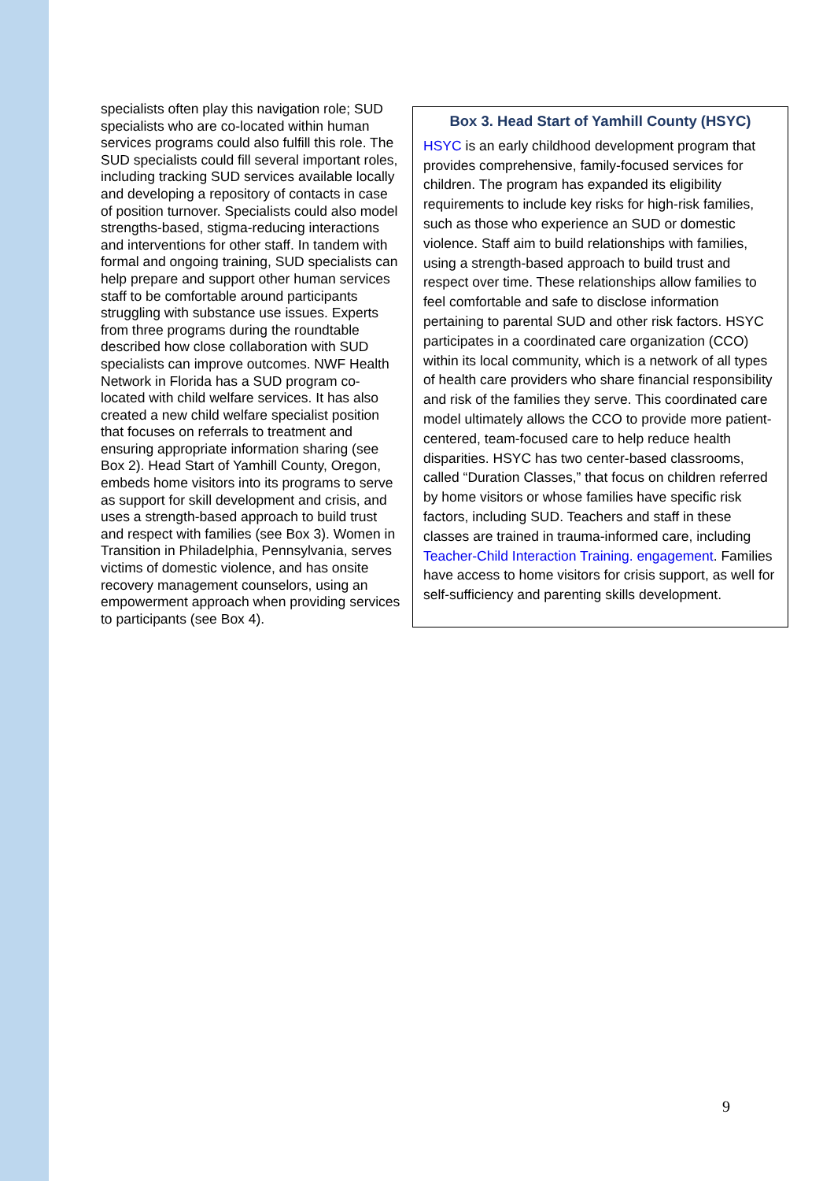specialists often play this navigation role; SUD specialists who are co-located within human services programs could also fulfill this role. The SUD specialists could fill several important roles, including tracking SUD services available locally and developing a repository of contacts in case of position turnover. Specialists could also model strengths-based, stigma-reducing interactions and interventions for other staff. In tandem with formal and ongoing training, SUD specialists can help prepare and support other human services staff to be comfortable around participants struggling with substance use issues. Experts from three programs during the roundtable described how close collaboration with SUD specialists can improve outcomes. NWF Health Network in Florida has a SUD program co-located with child welfare services. It has also created a new child welfare specialist position that focuses on referrals to treatment and ensuring appropriate information sharing (see Box 2). Head Start of Yamhill County, Oregon, embeds home visitors into its programs to serve as support for skill development and crisis, and uses a strength-based approach to build trust and respect with families (see Box 3). Women in Transition in Philadelphia, Pennsylvania, serves victims of domestic violence, and has onsite recovery management counselors, using an empowerment approach when providing services to participants (see Box 4).
Box 3. Head Start of Yamhill County (HSYC)
HSYC is an early childhood development program that provides comprehensive, family-focused services for children. The program has expanded its eligibility requirements to include key risks for high-risk families, such as those who experience an SUD or domestic violence. Staff aim to build relationships with families, using a strength-based approach to build trust and respect over time. These relationships allow families to feel comfortable and safe to disclose information pertaining to parental SUD and other risk factors. HSYC participates in a coordinated care organization (CCO) within its local community, which is a network of all types of health care providers who share financial responsibility and risk of the families they serve. This coordinated care model ultimately allows the CCO to provide more patient-centered, team-focused care to help reduce health disparities. HSYC has two center-based classrooms, called “Duration Classes,” that focus on children referred by home visitors or whose families have specific risk factors, including SUD. Teachers and staff in these classes are trained in trauma-informed care, including Teacher-Child Interaction Training. engagement. Families have access to home visitors for crisis support, as well for self-sufficiency and parenting skills development.
9